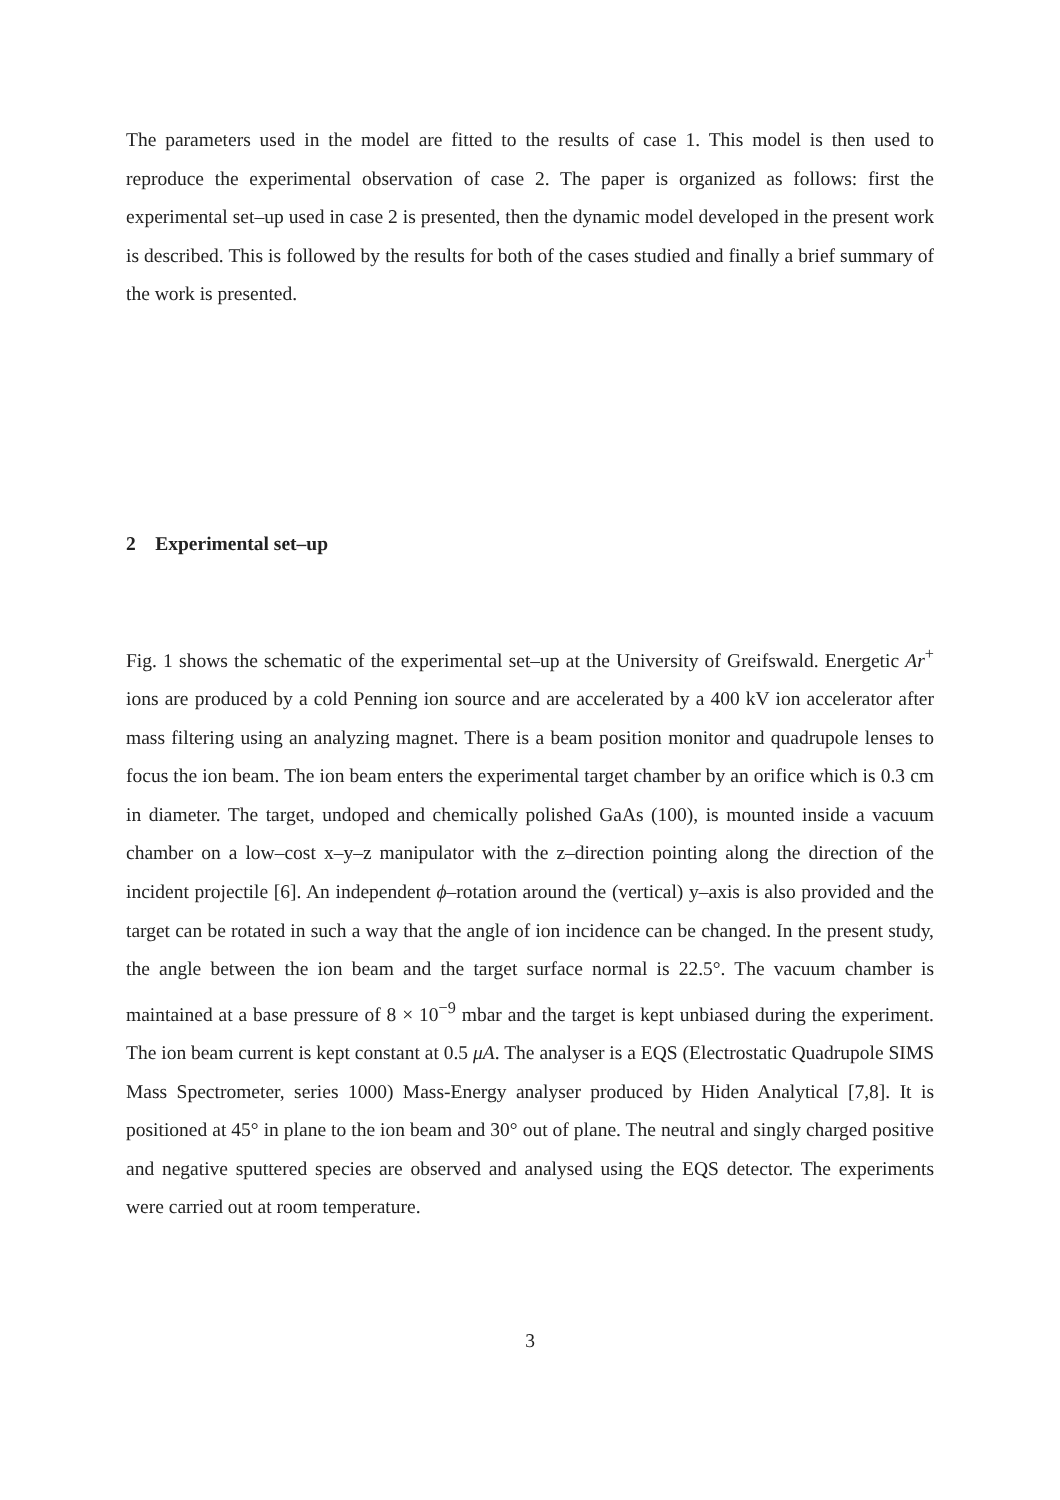The parameters used in the model are fitted to the results of case 1. This model is then used to reproduce the experimental observation of case 2. The paper is organized as follows: first the experimental set–up used in case 2 is presented, then the dynamic model developed in the present work is described. This is followed by the results for both of the cases studied and finally a brief summary of the work is presented.
2 Experimental set–up
Fig. 1 shows the schematic of the experimental set–up at the University of Greifswald. Energetic Ar<sup>+</sup> ions are produced by a cold Penning ion source and are accelerated by a 400 kV ion accelerator after mass filtering using an analyzing magnet. There is a beam position monitor and quadrupole lenses to focus the ion beam. The ion beam enters the experimental target chamber by an orifice which is 0.3 cm in diameter. The target, undoped and chemically polished GaAs (100), is mounted inside a vacuum chamber on a low–cost x–y–z manipulator with the z–direction pointing along the direction of the incident projectile [6]. An independent ϕ–rotation around the (vertical) y–axis is also provided and the target can be rotated in such a way that the angle of ion incidence can be changed. In the present study, the angle between the ion beam and the target surface normal is 22.5°. The vacuum chamber is maintained at a base pressure of 8 × 10<sup>−9</sup> mbar and the target is kept unbiased during the experiment. The ion beam current is kept constant at 0.5 μA. The analyser is a EQS (Electrostatic Quadrupole SIMS Mass Spectrometer, series 1000) Mass-Energy analyser produced by Hiden Analytical [7,8]. It is positioned at 45° in plane to the ion beam and 30° out of plane. The neutral and singly charged positive and negative sputtered species are observed and analysed using the EQS detector. The experiments were carried out at room temperature.
3